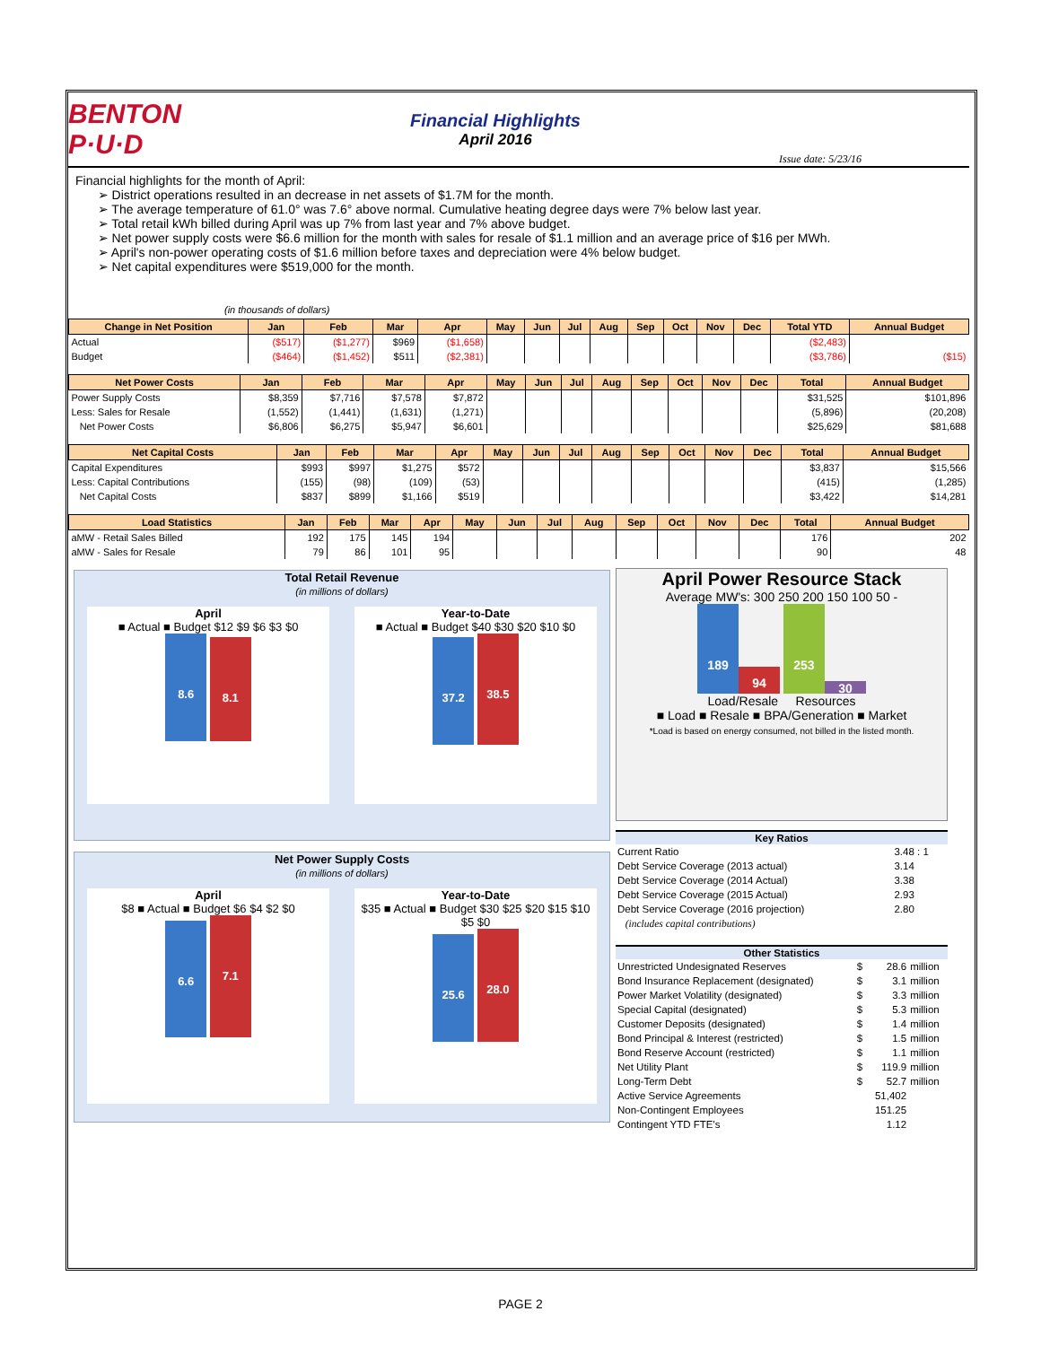BENTON P·U·D
Financial Highlights
April 2016
Issue date: 5/23/16
Financial highlights for the month of April:
➢ District operations resulted in an decrease in net assets of $1.7M for the month.
➢ The average temperature of 61.0° was 7.6° above normal. Cumulative heating degree days were 7% below last year.
➢ Total retail kWh billed during April was up 7% from last year and 7% above budget.
➢ Net power supply costs were $6.6 million for the month with sales for resale of $1.1 million and an average price of $16 per MWh.
➢ April's non-power operating costs of $1.6 million before taxes and depreciation were 4% below budget.
➢ Net capital expenditures were $519,000 for the month.
(in thousands of dollars)
| Change in Net Position | Jan | Feb | Mar | Apr | May | Jun | Jul | Aug | Sep | Oct | Nov | Dec | Total YTD | Annual Budget |
| --- | --- | --- | --- | --- | --- | --- | --- | --- | --- | --- | --- | --- | --- | --- |
| Actual | ($517) | ($1,277) | $969 | ($1,658) | | | | | | | | | ($2,483) | |
| Budget | ($464) | ($1,452) | $511 | ($2,381) | | | | | | | | | ($3,786) | ($15) |
| Net Power Costs | Jan | Feb | Mar | Apr | May | Jun | Jul | Aug | Sep | Oct | Nov | Dec | Total | Annual Budget |
| --- | --- | --- | --- | --- | --- | --- | --- | --- | --- | --- | --- | --- | --- | --- |
| Power Supply Costs | $8,359 | $7,716 | $7,578 | $7,872 | | | | | | | | | $31,525 | $101,896 |
| Less: Sales for Resale | (1,552) | (1,441) | (1,631) | (1,271) | | | | | | | | | (5,896) | (20,208) |
| Net Power Costs | $6,806 | $6,275 | $5,947 | $6,601 | | | | | | | | | $25,629 | $81,688 |
| Net Capital Costs | Jan | Feb | Mar | Apr | May | Jun | Jul | Aug | Sep | Oct | Nov | Dec | Total | Annual Budget |
| --- | --- | --- | --- | --- | --- | --- | --- | --- | --- | --- | --- | --- | --- | --- |
| Capital Expenditures | $993 | $997 | $1,275 | $572 | | | | | | | | | $3,837 | $15,566 |
| Less: Capital Contributions | (155) | (98) | (109) | (53) | | | | | | | | | (415) | (1,285) |
| Net Capital Costs | $837 | $899 | $1,166 | $519 | | | | | | | | | $3,422 | $14,281 |
| Load Statistics | Jan | Feb | Mar | Apr | May | Jun | Jul | Aug | Sep | Oct | Nov | Dec | Total | Annual Budget |
| --- | --- | --- | --- | --- | --- | --- | --- | --- | --- | --- | --- | --- | --- | --- |
| aMW - Retail Sales Billed | 192 | 175 | 145 | 194 | | | | | | | | | 176 | 202 |
| aMW - Sales for Resale | 79 | 86 | 101 | 95 | | | | | | | | | 90 | 48 |
Total Retail Revenue
(in millions of dollars)
April
■ Actual ■ Budget $12 $9 $6 $3 $0
8.6 8.1
Year-to-Date
■ Actual ■ Budget $40 $30 $20 $10 $0
37.2 38.5
Net Power Supply Costs
(in millions of dollars)
April
$8 ■ Actual ■ Budget $6 $4 $2 $0
6.6 7.1
Year-to-Date
$35 ■ Actual ■ Budget $30 $25 $20 $15 $10 $5 $0
25.6 28.0
April Power Resource Stack
Average MW's: 300 250 200 150 100 50 -
189 94 253 30
Load/Resale Resources
■ Load ■ Resale ■ BPA/Generation ■ Market
*Load is based on energy consumed, not billed in the listed month.
| Key Ratios | |
| --- | --- |
| Current Ratio | 3.48 : 1 |
| Debt Service Coverage (2013 actual) | 3.14 |
| Debt Service Coverage (2014 Actual) | 3.38 |
| Debt Service Coverage (2015 Actual) | 2.93 |
| Debt Service Coverage (2016 projection) | 2.80 |
| (includes capital contributions) | |
| Other Statistics | | | |
| --- | --- | --- | --- |
| Unrestricted Undesignated Reserves | $ | 28.6 | million |
| Bond Insurance Replacement (designated) | $ | 3.1 | million |
| Power Market Volatility (designated) | $ | 3.3 | million |
| Special Capital (designated) | $ | 5.3 | million |
| Customer Deposits (designated) | $ | 1.4 | million |
| Bond Principal & Interest (restricted) | $ | 1.5 | million |
| Bond Reserve Account (restricted) | $ | 1.1 | million |
| Net Utility Plant | $ | 119.9 | million |
| Long-Term Debt | $ | 52.7 | million |
| Active Service Agreements | | 51,402 | |
| Non-Contingent Employees | | 151.25 | |
| Contingent YTD FTE's | | 1.12 | |
PAGE 2